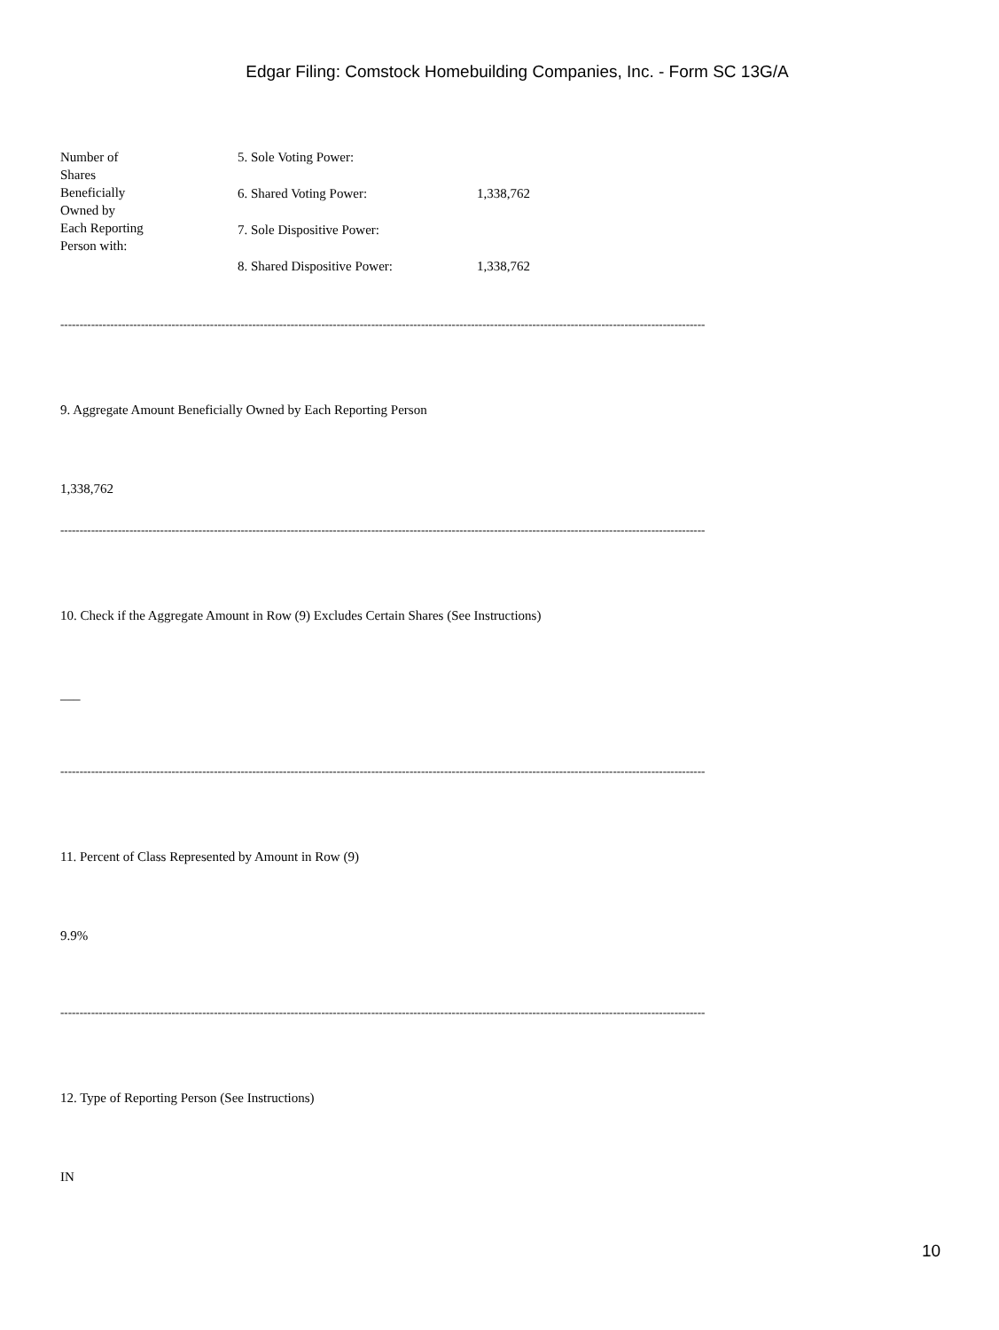Edgar Filing: Comstock Homebuilding Companies, Inc. - Form SC 13G/A
| Number of Shares Beneficially Owned by Each Reporting Person with: | 5. Sole Voting Power: | |
| | 6. Shared Voting Power: | 1,338,762 |
| | 7. Sole Dispositive Power: | |
| | 8. Shared Dispositive Power: | 1,338,762 |
------------------------------------------------------------------------------------------------------------------------------------------------------------------------
9. Aggregate Amount Beneficially Owned by Each Reporting Person
1,338,762
------------------------------------------------------------------------------------------------------------------------------------------------------------------------
10. Check if the Aggregate Amount in Row (9) Excludes Certain Shares (See Instructions)
___
------------------------------------------------------------------------------------------------------------------------------------------------------------------------
11. Percent of Class Represented by Amount in Row (9)
9.9%
------------------------------------------------------------------------------------------------------------------------------------------------------------------------
12. Type of Reporting Person (See Instructions)
IN
10